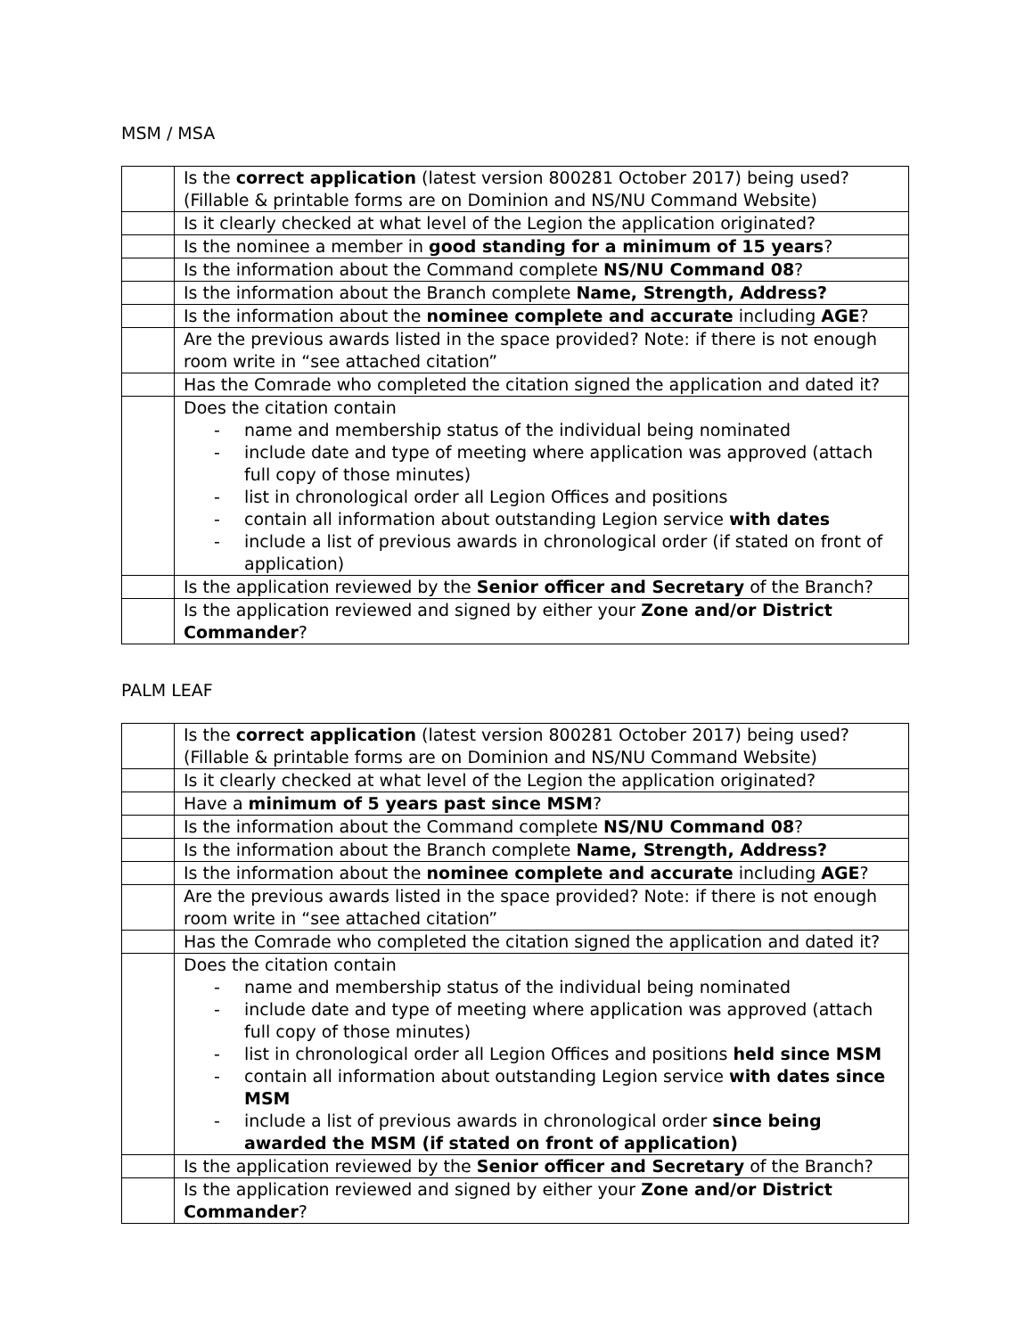MSM / MSA
| | Is the correct application (latest version 800281 October 2017) being used? (Fillable & printable forms are on Dominion and NS/NU Command Website) |
| | Is it clearly checked at what level of the Legion the application originated? |
| | Is the nominee a member in good standing for a minimum of 15 years ? |
| | Is the information about the Command complete NS/NU Command 08 ? |
| | Is the information about the Branch complete Name, Strength, Address? |
| | Is the information about the nominee complete and accurate including AGE ? |
| | Are the previous awards listed in the space provided? Note: if there is not enough room write in “see attached citation” |
| | Has the Comrade who completed the citation signed the application and dated it? |
| | Does the citation contain - name and membership status of the individual being nominated - include date and type of meeting where application was approved (attach full copy of those minutes) - list in chronological order all Legion Offices and positions - contain all information about outstanding Legion service with dates - include a list of previous awards in chronological order (if stated on front of application) |
| | Is the application reviewed by the Senior officer and Secretary of the Branch? |
| | Is the application reviewed and signed by either your Zone and/or District Commander ? |
PALM LEAF
| | Is the correct application (latest version 800281 October 2017) being used? (Fillable & printable forms are on Dominion and NS/NU Command Website) |
| | Is it clearly checked at what level of the Legion the application originated? |
| | Have a minimum of 5 years past since MSM ? |
| | Is the information about the Command complete NS/NU Command 08 ? |
| | Is the information about the Branch complete Name, Strength, Address? |
| | Is the information about the nominee complete and accurate including AGE ? |
| | Are the previous awards listed in the space provided? Note: if there is not enough room write in “see attached citation” |
| | Has the Comrade who completed the citation signed the application and dated it? |
| | Does the citation contain - name and membership status of the individual being nominated - include date and type of meeting where application was approved (attach full copy of those minutes) - list in chronological order all Legion Offices and positions held since MSM - contain all information about outstanding Legion service with dates since MSM - include a list of previous awards in chronological order since being awarded the MSM (if stated on front of application) |
| | Is the application reviewed by the Senior officer and Secretary of the Branch? |
| | Is the application reviewed and signed by either your Zone and/or District Commander ? |